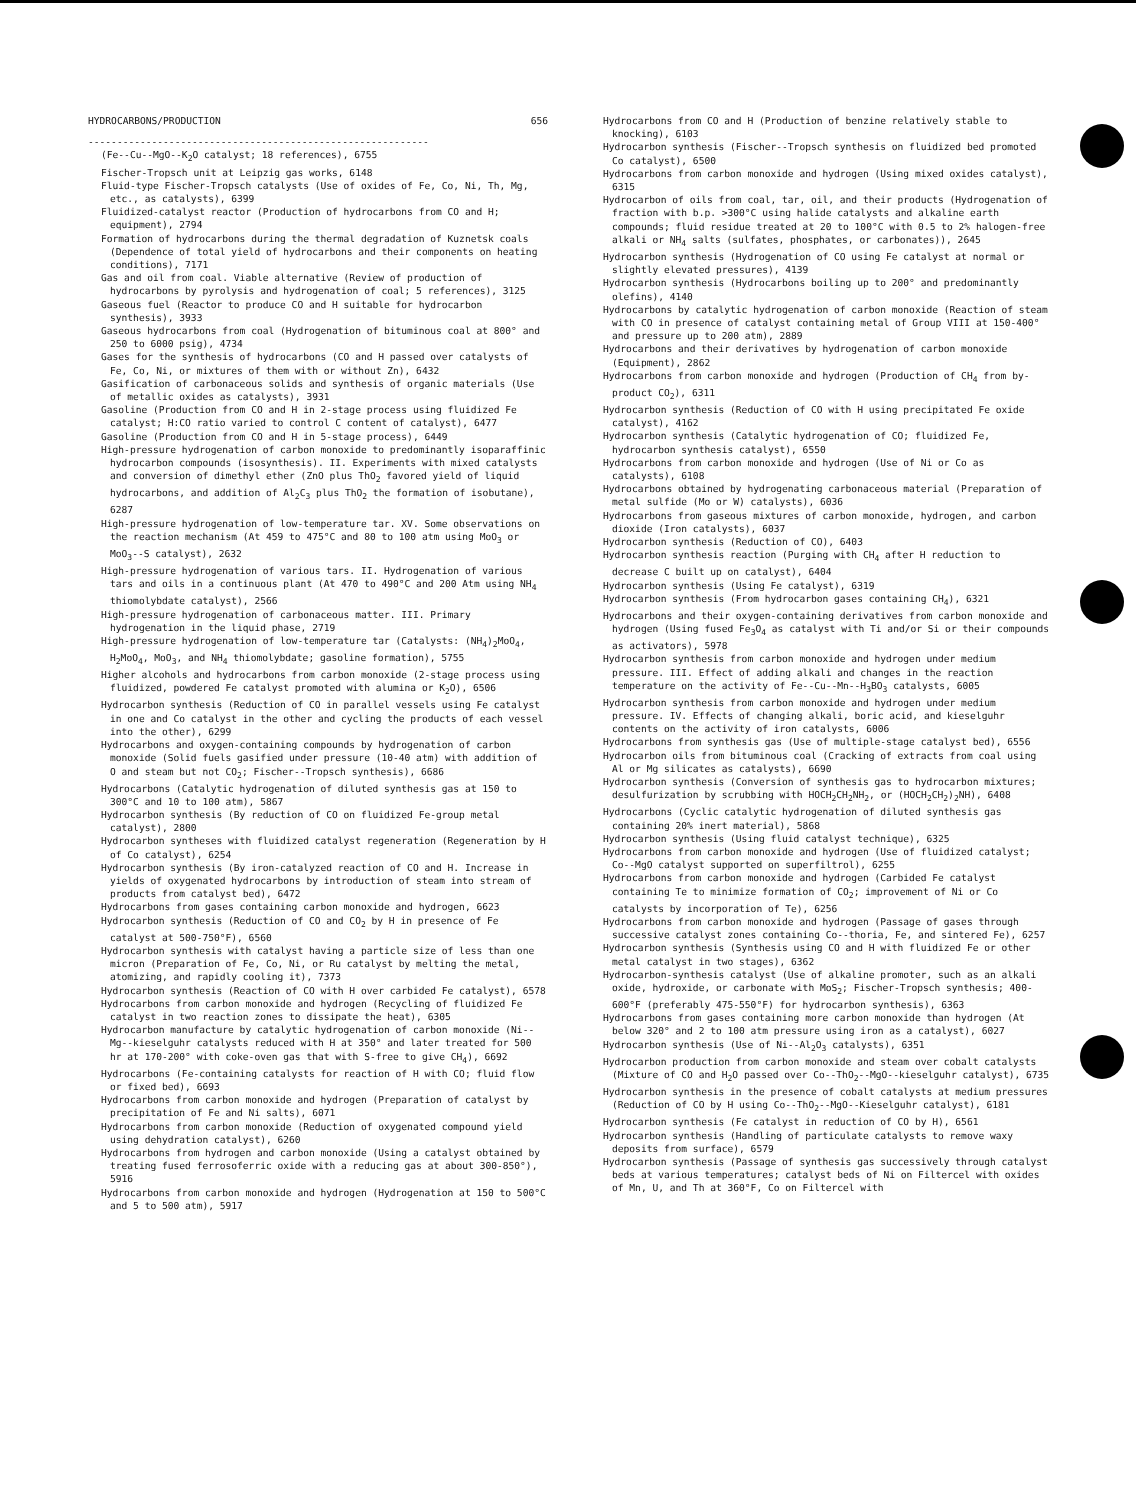HYDROCARBONS/PRODUCTION 656
-----------------------------------------------------------
(Fe--Cu--MgO--K<sub>2</sub>O catalyst; 18 references), 6755
Fischer-Tropsch unit at Leipzig gas works, 6148
Fluid-type Fischer-Tropsch catalysts (Use of oxides of Fe, Co, Ni, Th, Mg, etc., as catalysts), 6399
Fluidized-catalyst reactor (Production of hydrocarbons from CO and H; equipment), 2794
Formation of hydrocarbons during the thermal degradation of Kuznetsk coals (Dependence of total yield of hydrocarbons and their components on heating conditions), 7171
Gas and oil from coal. Viable alternative (Review of production of hydrocarbons by pyrolysis and hydrogenation of coal; 5 references), 3125
Gaseous fuel (Reactor to produce CO and H suitable for hydrocarbon synthesis), 3933
Gaseous hydrocarbons from coal (Hydrogenation of bituminous coal at 800° and 250 to 6000 psig), 4734
Gases for the synthesis of hydrocarbons (CO and H passed over catalysts of Fe, Co, Ni, or mixtures of them with or without Zn), 6432
Gasification of carbonaceous solids and synthesis of organic materials (Use of metallic oxides as catalysts), 3931
Gasoline (Production from CO and H in 2-stage process using fluidized Fe catalyst; H:CO ratio varied to control C content of catalyst), 6477
Gasoline (Production from CO and H in 5-stage process), 6449
High-pressure hydrogenation of carbon monoxide to predominantly isoparaffinic hydrocarbon compounds (isosynthesis). II. Experiments with mixed catalysts and conversion of dimethyl ether (ZnO plus ThO<sub>2</sub> favored yield of liquid hydrocarbons, and addition of Al<sub>2</sub>C<sub>3</sub> plus ThO<sub>2</sub> the formation of isobutane), 6287
High-pressure hydrogenation of low-temperature tar. XV. Some observations on the reaction mechanism (At 459 to 475°C and 80 to 100 atm using MoO<sub>3</sub> or MoO<sub>3</sub>--S catalyst), 2632
High-pressure hydrogenation of various tars. II. Hydrogenation of various tars and oils in a continuous plant (At 470 to 490°C and 200 Atm using NH<sub>4</sub> thiomolybdate catalyst), 2566
High-pressure hydrogenation of carbonaceous matter. III. Primary hydrogenation in the liquid phase, 2719
High-pressure hydrogenation of low-temperature tar (Catalysts: (NH<sub>4</sub>)<sub>2</sub>MoO<sub>4</sub>, H<sub>2</sub>MoO<sub>4</sub>, MoO<sub>3</sub>, and NH<sub>4</sub> thiomolybdate; gasoline formation), 5755
Higher alcohols and hydrocarbons from carbon monoxide (2-stage process using fluidized, powdered Fe catalyst promoted with alumina or K<sub>2</sub>O), 6506
Hydrocarbon synthesis (Reduction of CO in parallel vessels using Fe catalyst in one and Co catalyst in the other and cycling the products of each vessel into the other), 6299
Hydrocarbons and oxygen-containing compounds by hydrogenation of carbon monoxide (Solid fuels gasified under pressure (10-40 atm) with addition of O and steam but not CO<sub>2</sub>; Fischer--Tropsch synthesis), 6686
Hydrocarbons (Catalytic hydrogenation of diluted synthesis gas at 150 to 300°C and 10 to 100 atm), 5867
Hydrocarbon synthesis (By reduction of CO on fluidized Fe-group metal catalyst), 2800
Hydrocarbon syntheses with fluidized catalyst regeneration (Regeneration by H of Co catalyst), 6254
Hydrocarbon synthesis (By iron-catalyzed reaction of CO and H. Increase in yields of oxygenated hydrocarbons by introduction of steam into stream of products from catalyst bed), 6472
Hydrocarbons from gases containing carbon monoxide and hydrogen, 6623
Hydrocarbon synthesis (Reduction of CO and CO<sub>2</sub> by H in presence of Fe catalyst at 500-750°F), 6560
Hydrocarbon synthesis with catalyst having a particle size of less than one micron (Preparation of Fe, Co, Ni, or Ru catalyst by melting the metal, atomizing, and rapidly cooling it), 7373
Hydrocarbon synthesis (Reaction of CO with H over carbided Fe catalyst), 6578
Hydrocarbons from carbon monoxide and hydrogen (Recycling of fluidized Fe catalyst in two reaction zones to dissipate the heat), 6305
Hydrocarbon manufacture by catalytic hydrogenation of carbon monoxide (Ni--Mg--kieselguhr catalysts reduced with H at 350° and later treated for 500 hr at 170-200° with coke-oven gas that with S-free to give CH<sub>4</sub>), 6692
Hydrocarbons (Fe-containing catalysts for reaction of H with CO; fluid flow or fixed bed), 6693
Hydrocarbons from carbon monoxide and hydrogen (Preparation of catalyst by precipitation of Fe and Ni salts), 6071
Hydrocarbons from carbon monoxide (Reduction of oxygenated compound yield using dehydration catalyst), 6260
Hydrocarbons from hydrogen and carbon monoxide (Using a catalyst obtained by treating fused ferrosoferric oxide with a reducing gas at about 300-850°), 5916
Hydrocarbons from carbon monoxide and hydrogen (Hydrogenation at 150 to 500°C and 5 to 500 atm), 5917
Hydrocarbons from CO and H (Production of benzine relatively stable to knocking), 6103
Hydrocarbon synthesis (Fischer--Tropsch synthesis on fluidized bed promoted Co catalyst), 6500
Hydrocarbons from carbon monoxide and hydrogen (Using mixed oxides catalyst), 6315
Hydrocarbon of oils from coal, tar, oil, and their products (Hydrogenation of fraction with b.p. >300°C using halide catalysts and alkaline earth compounds; fluid residue treated at 20 to 100°C with 0.5 to 2% halogen-free alkali or NH<sub>4</sub> salts (sulfates, phosphates, or carbonates)), 2645
Hydrocarbon synthesis (Hydrogenation of CO using Fe catalyst at normal or slightly elevated pressures), 4139
Hydrocarbon synthesis (Hydrocarbons boiling up to 200° and predominantly olefins), 4140
Hydrocarbons by catalytic hydrogenation of carbon monoxide (Reaction of steam with CO in presence of catalyst containing metal of Group VIII at 150-400° and pressure up to 200 atm), 2889
Hydrocarbons and their derivatives by hydrogenation of carbon monoxide (Equipment), 2862
Hydrocarbons from carbon monoxide and hydrogen (Production of CH<sub>4</sub> from by-product CO<sub>2</sub>), 6311
Hydrocarbon synthesis (Reduction of CO with H using precipitated Fe oxide catalyst), 4162
Hydrocarbon synthesis (Catalytic hydrogenation of CO; fluidized Fe, hydrocarbon synthesis catalyst), 6550
Hydrocarbons from carbon monoxide and hydrogen (Use of Ni or Co as catalysts), 6108
Hydrocarbons obtained by hydrogenating carbonaceous material (Preparation of metal sulfide (Mo or W) catalysts), 6036
Hydrocarbons from gaseous mixtures of carbon monoxide, hydrogen, and carbon dioxide (Iron catalysts), 6037
Hydrocarbon synthesis (Reduction of CO), 6403
Hydrocarbon synthesis reaction (Purging with CH<sub>4</sub> after H reduction to decrease C built up on catalyst), 6404
Hydrocarbon synthesis (Using Fe catalyst), 6319
Hydrocarbon synthesis (From hydrocarbon gases containing CH<sub>4</sub>), 6321
Hydrocarbons and their oxygen-containing derivatives from carbon monoxide and hydrogen (Using fused Fe<sub>3</sub>O<sub>4</sub> as catalyst with Ti and/or Si or their compounds as activators), 5978
Hydrocarbon synthesis from carbon monoxide and hydrogen under medium pressure. III. Effect of adding alkali and changes in the reaction temperature on the activity of Fe--Cu--Mn--H<sub>3</sub>BO<sub>3</sub> catalysts, 6005
Hydrocarbon synthesis from carbon monoxide and hydrogen under medium pressure. IV. Effects of changing alkali, boric acid, and kieselguhr contents on the activity of iron catalysts, 6006
Hydrocarbons from synthesis gas (Use of multiple-stage catalyst bed), 6556
Hydrocarbon oils from bituminous coal (Cracking of extracts from coal using Al or Mg silicates as catalysts), 6690
Hydrocarbon synthesis (Conversion of synthesis gas to hydrocarbon mixtures; desulfurization by scrubbing with HOCH<sub>2</sub>CH<sub>2</sub>NH<sub>2</sub>, or (HOCH<sub>2</sub>CH<sub>2</sub>)<sub>2</sub>NH), 6408
Hydrocarbons (Cyclic catalytic hydrogenation of diluted synthesis gas containing 20% inert material), 5868
Hydrocarbon synthesis (Using fluid catalyst technique), 6325
Hydrocarbons from carbon monoxide and hydrogen (Use of fluidized catalyst; Co--MgO catalyst supported on superfiltrol), 6255
Hydrocarbons from carbon monoxide and hydrogen (Carbided Fe catalyst containing Te to minimize formation of CO<sub>2</sub>; improvement of Ni or Co catalysts by incorporation of Te), 6256
Hydrocarbons from carbon monoxide and hydrogen (Passage of gases through successive catalyst zones containing Co--thoria, Fe, and sintered Fe), 6257
Hydrocarbon synthesis (Synthesis using CO and H with fluidized Fe or other metal catalyst in two stages), 6362
Hydrocarbon-synthesis catalyst (Use of alkaline promoter, such as an alkali oxide, hydroxide, or carbonate with MoS<sub>2</sub>; Fischer-Tropsch synthesis; 400-600°F (preferably 475-550°F) for hydrocarbon synthesis), 6363
Hydrocarbons from gases containing more carbon monoxide than hydrogen (At below 320° and 2 to 100 atm pressure using iron as a catalyst), 6027
Hydrocarbon synthesis (Use of Ni--Al<sub>2</sub>O<sub>3</sub> catalysts), 6351
Hydrocarbon production from carbon monoxide and steam over cobalt catalysts (Mixture of CO and H<sub>2</sub>O passed over Co--ThO<sub>2</sub>--MgO--kieselguhr catalyst), 6735
Hydrocarbon synthesis in the presence of cobalt catalysts at medium pressures (Reduction of CO by H using Co--ThO<sub>2</sub>--MgO--Kieselguhr catalyst), 6181
Hydrocarbon synthesis (Fe catalyst in reduction of CO by H), 6561
Hydrocarbon synthesis (Handling of particulate catalysts to remove waxy deposits from surface), 6579
Hydrocarbon synthesis (Passage of synthesis gas successively through catalyst beds at various temperatures; catalyst beds of Ni on Filtercel with oxides of Mn, U, and Th at 360°F, Co on Filtercel with